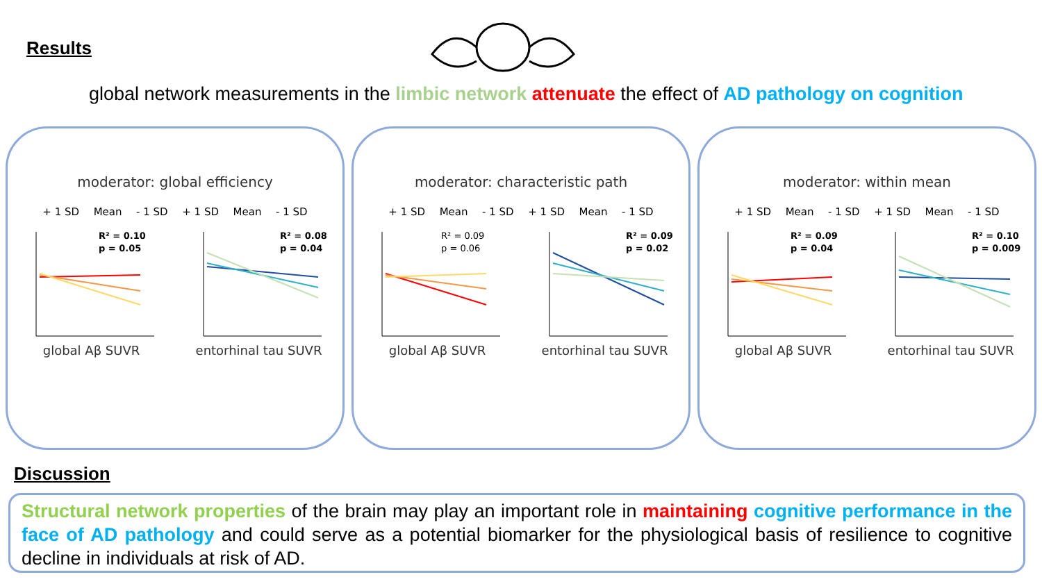Results
global network measurements in the limbic network attenuate the effect of AD pathology on cognition
moderator: global efficiency
+ 1 SD Mean - 1 SD + 1 SD Mean - 1 SD
R² = 0.10
p = 0.05
global Aβ SUVR
R² = 0.08
p = 0.04
entorhinal tau SUVR
moderator: characteristic path
+ 1 SD Mean - 1 SD + 1 SD Mean - 1 SD
R² = 0.09
p = 0.06
global Aβ SUVR
R² = 0.09
p = 0.02
entorhinal tau SUVR
moderator: within mean
+ 1 SD Mean - 1 SD + 1 SD Mean - 1 SD
R² = 0.09
p = 0.04
global Aβ SUVR
R² = 0.10
p = 0.009
entorhinal tau SUVR
Discussion
Structural network properties of the brain may play an important role in maintaining cognitive performance in the face of AD pathology and could serve as a potential biomarker for the physiological basis of resilience to cognitive decline in individuals at risk of AD.